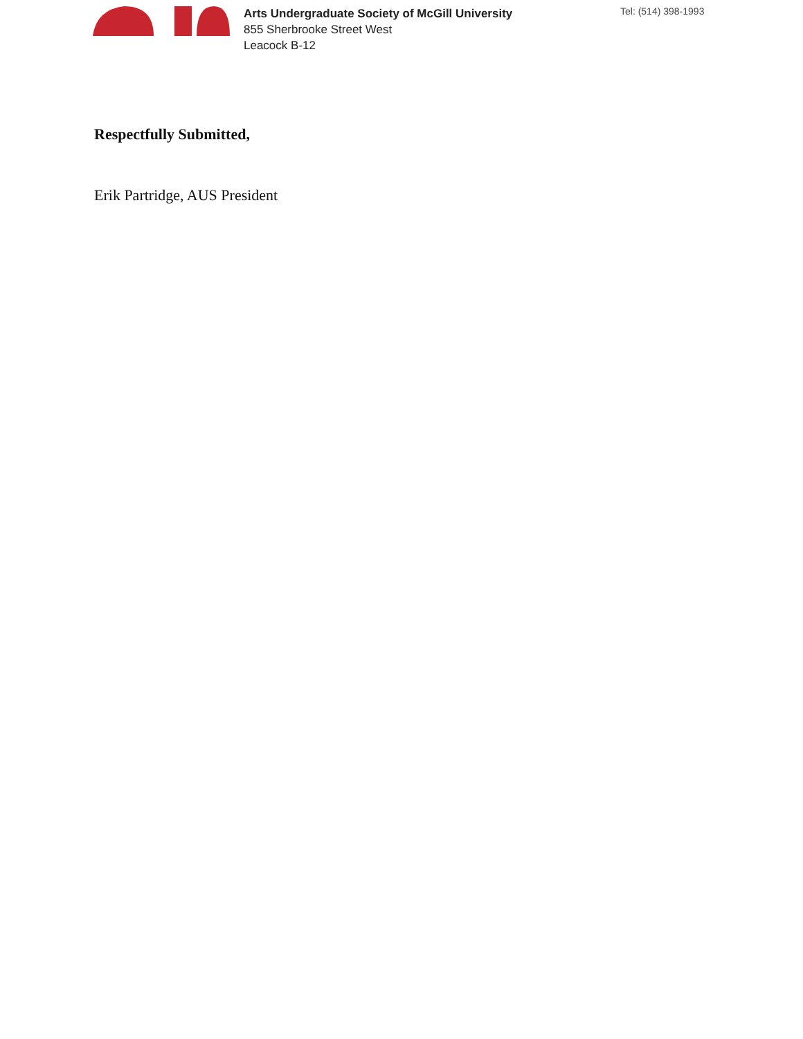Arts Undergraduate Society of McGill University
855 Sherbrooke Street West
Leacock B-12
Tel: (514) 398-1993
Respectfully Submitted,
Erik Partridge, AUS President